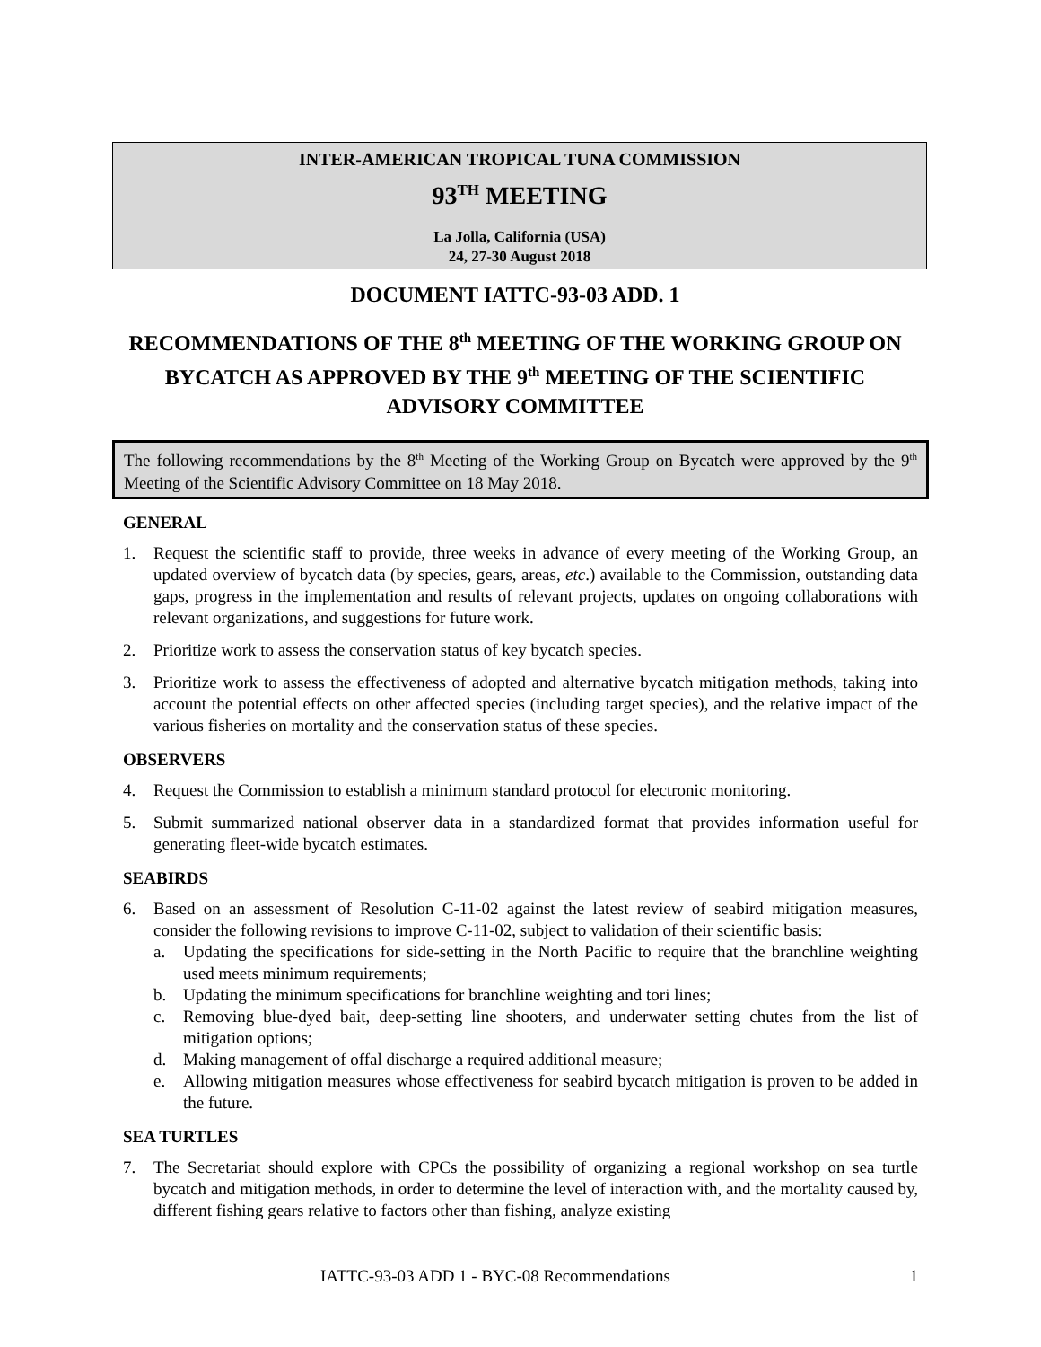INTER-AMERICAN TROPICAL TUNA COMMISSION
93<sup>TH</sup> MEETING
La Jolla, California (USA)
24, 27-30 August 2018
DOCUMENT IATTC-93-03 ADD. 1
RECOMMENDATIONS OF THE 8<sup>th</sup> MEETING OF THE WORKING GROUP ON BYCATCH AS APPROVED BY THE 9<sup>th</sup> MEETING OF THE SCIENTIFIC ADVISORY COMMITTEE
The following recommendations by the 8<sup>th</sup> Meeting of the Working Group on Bycatch were approved by the 9<sup>th</sup> Meeting of the Scientific Advisory Committee on 18 May 2018.
GENERAL
1. Request the scientific staff to provide, three weeks in advance of every meeting of the Working Group, an updated overview of bycatch data (by species, gears, areas, etc.) available to the Commission, outstanding data gaps, progress in the implementation and results of relevant projects, updates on ongoing collaborations with relevant organizations, and suggestions for future work.
2. Prioritize work to assess the conservation status of key bycatch species.
3. Prioritize work to assess the effectiveness of adopted and alternative bycatch mitigation methods, taking into account the potential effects on other affected species (including target species), and the relative impact of the various fisheries on mortality and the conservation status of these species.
OBSERVERS
4. Request the Commission to establish a minimum standard protocol for electronic monitoring.
5. Submit summarized national observer data in a standardized format that provides information useful for generating fleet-wide bycatch estimates.
SEABIRDS
6. Based on an assessment of Resolution C-11-02 against the latest review of seabird mitigation measures, consider the following revisions to improve C-11-02, subject to validation of their scientific basis:
a. Updating the specifications for side-setting in the North Pacific to require that the branchline weighting used meets minimum requirements;
b. Updating the minimum specifications for branchline weighting and tori lines;
c. Removing blue-dyed bait, deep-setting line shooters, and underwater setting chutes from the list of mitigation options;
d. Making management of offal discharge a required additional measure;
e. Allowing mitigation measures whose effectiveness for seabird bycatch mitigation is proven to be added in the future.
SEA TURTLES
7. The Secretariat should explore with CPCs the possibility of organizing a regional workshop on sea turtle bycatch and mitigation methods, in order to determine the level of interaction with, and the mortality caused by, different fishing gears relative to factors other than fishing, analyze existing
IATTC-93-03 ADD 1 - BYC-08 Recommendations 1